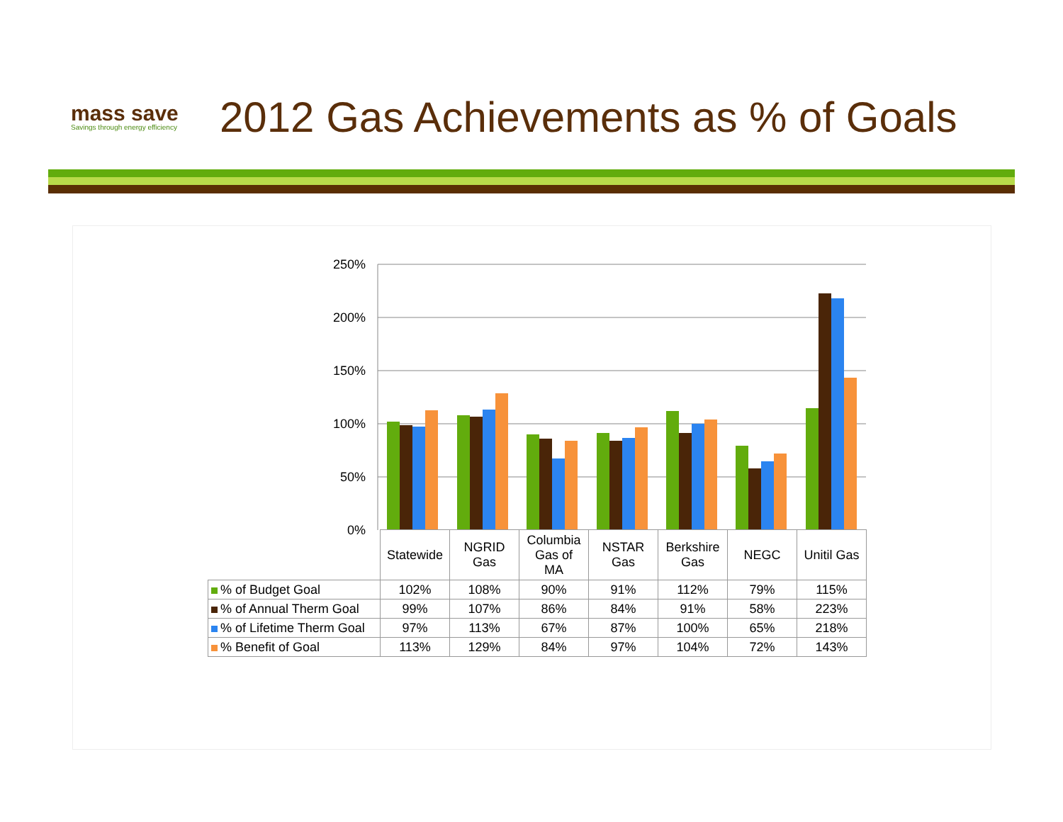mass save
Savings through energy efficiency
2012 Gas Achievements as % of Goals
250%
200%
150%
100%
50%
0%
| | Statewide | NGRID Gas | Columbia Gas of MA | NSTAR Gas | Berkshire Gas | NEGC | Unitil Gas |
| % of Budget Goal | 102% | 108% | 90% | 91% | 112% | 79% | 115% |
| % of Annual Therm Goal | 99% | 107% | 86% | 84% | 91% | 58% | 223% |
| % of Lifetime Therm Goal | 97% | 113% | 67% | 87% | 100% | 65% | 218% |
| % Benefit of Goal | 113% | 129% | 84% | 97% | 104% | 72% | 143% |